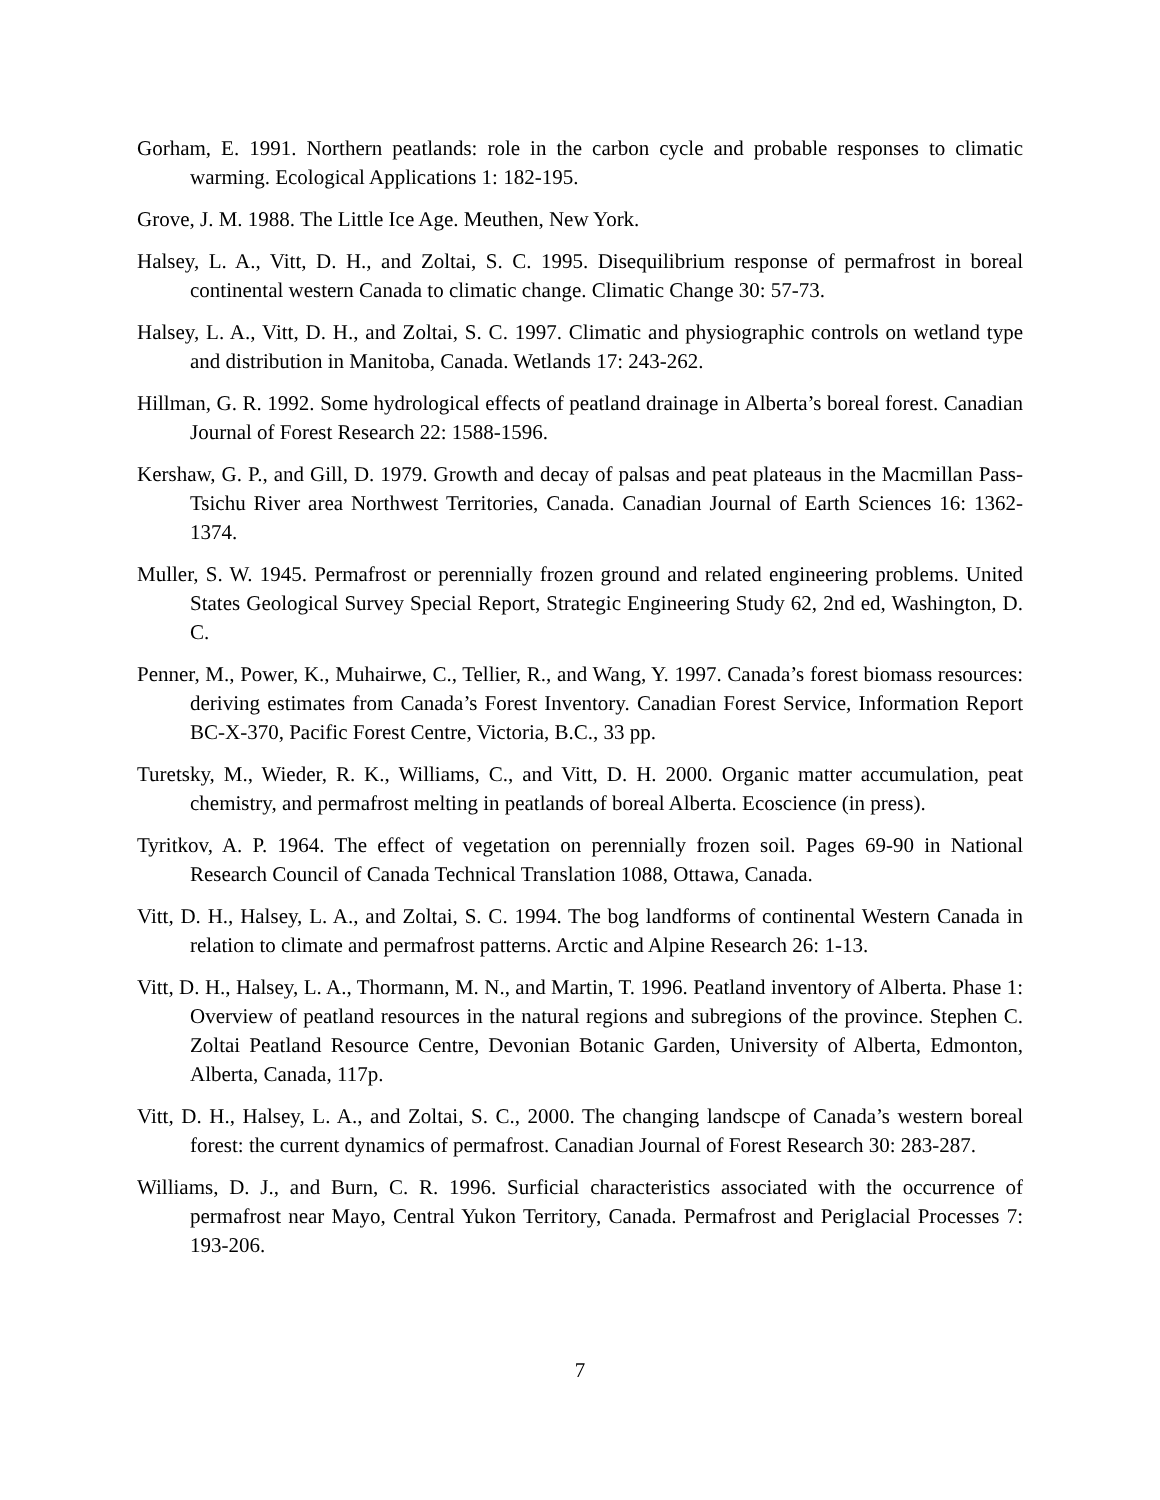Gorham, E. 1991. Northern peatlands: role in the carbon cycle and probable responses to climatic warming. Ecological Applications 1: 182-195.
Grove, J. M. 1988. The Little Ice Age. Meuthen, New York.
Halsey, L. A., Vitt, D. H., and Zoltai, S. C. 1995. Disequilibrium response of permafrost in boreal continental western Canada to climatic change. Climatic Change 30: 57-73.
Halsey, L. A., Vitt, D. H., and Zoltai, S. C. 1997. Climatic and physiographic controls on wetland type and distribution in Manitoba, Canada. Wetlands 17: 243-262.
Hillman, G. R. 1992. Some hydrological effects of peatland drainage in Alberta’s boreal forest. Canadian Journal of Forest Research 22: 1588-1596.
Kershaw, G. P., and Gill, D. 1979. Growth and decay of palsas and peat plateaus in the Macmillan Pass-Tsichu River area Northwest Territories, Canada. Canadian Journal of Earth Sciences 16: 1362-1374.
Muller, S. W. 1945. Permafrost or perennially frozen ground and related engineering problems. United States Geological Survey Special Report, Strategic Engineering Study 62, 2nd ed, Washington, D. C.
Penner, M., Power, K., Muhairwe, C., Tellier, R., and Wang, Y. 1997. Canada’s forest biomass resources: deriving estimates from Canada’s Forest Inventory. Canadian Forest Service, Information Report BC-X-370, Pacific Forest Centre, Victoria, B.C., 33 pp.
Turetsky, M., Wieder, R. K., Williams, C., and Vitt, D. H. 2000. Organic matter accumulation, peat chemistry, and permafrost melting in peatlands of boreal Alberta. Ecoscience (in press).
Tyritkov, A. P. 1964. The effect of vegetation on perennially frozen soil. Pages 69-90 in National Research Council of Canada Technical Translation 1088, Ottawa, Canada.
Vitt, D. H., Halsey, L. A., and Zoltai, S. C. 1994. The bog landforms of continental Western Canada in relation to climate and permafrost patterns. Arctic and Alpine Research 26: 1-13.
Vitt, D. H., Halsey, L. A., Thormann, M. N., and Martin, T. 1996. Peatland inventory of Alberta. Phase 1: Overview of peatland resources in the natural regions and subregions of the province. Stephen C. Zoltai Peatland Resource Centre, Devonian Botanic Garden, University of Alberta, Edmonton, Alberta, Canada, 117p.
Vitt, D. H., Halsey, L. A., and Zoltai, S. C., 2000. The changing landscpe of Canada’s western boreal forest: the current dynamics of permafrost. Canadian Journal of Forest Research 30: 283-287.
Williams, D. J., and Burn, C. R. 1996. Surficial characteristics associated with the occurrence of permafrost near Mayo, Central Yukon Territory, Canada. Permafrost and Periglacial Processes 7: 193-206.
7